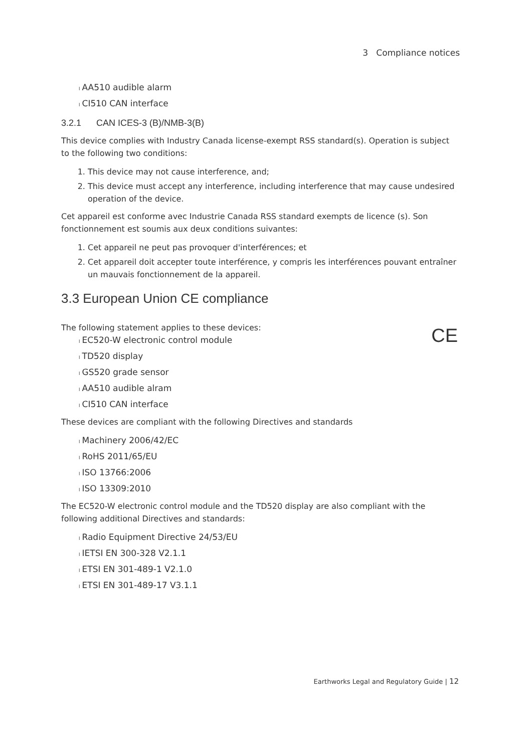3 Compliance notices
l AA510 audible alarm
l CI510 CAN interface
3.2.1 CAN ICES-3 (B)/NMB-3(B)
This device complies with Industry Canada license-exempt RSS standard(s). Operation is subject to the following two conditions:
1. This device may not cause interference, and;
2. This device must accept any interference, including interference that may cause undesired operation of the device.
Cet appareil est conforme avec Industrie Canada RSS standard exempts de licence (s). Son fonctionnement est soumis aux deux conditions suivantes:
1. Cet appareil ne peut pas provoquer d'interférences; et
2. Cet appareil doit accepter toute interférence, y compris les interférences pouvant entraîner un mauvais fonctionnement de la appareil.
3.3 European Union CE compliance
The following statement applies to these devices:
l EC520-W electronic control module
l TD520 display
l GS520 grade sensor
l AA510 audible alram
l CI510 CAN interface
These devices are compliant with the following Directives and standards
l Machinery 2006/42/EC
l RoHS 2011/65/EU
l ISO 13766:2006
l ISO 13309:2010
The EC520-W electronic control module and the TD520 display are also compliant with the following additional Directives and standards:
l Radio Equipment Directive 24/53/EU
l IETSI EN 300-328 V2.1.1
l ETSI EN 301-489-1 V2.1.0
l ETSI EN 301-489-17 V3.1.1
CE
Earthworks Legal and Regulatory Guide | 12